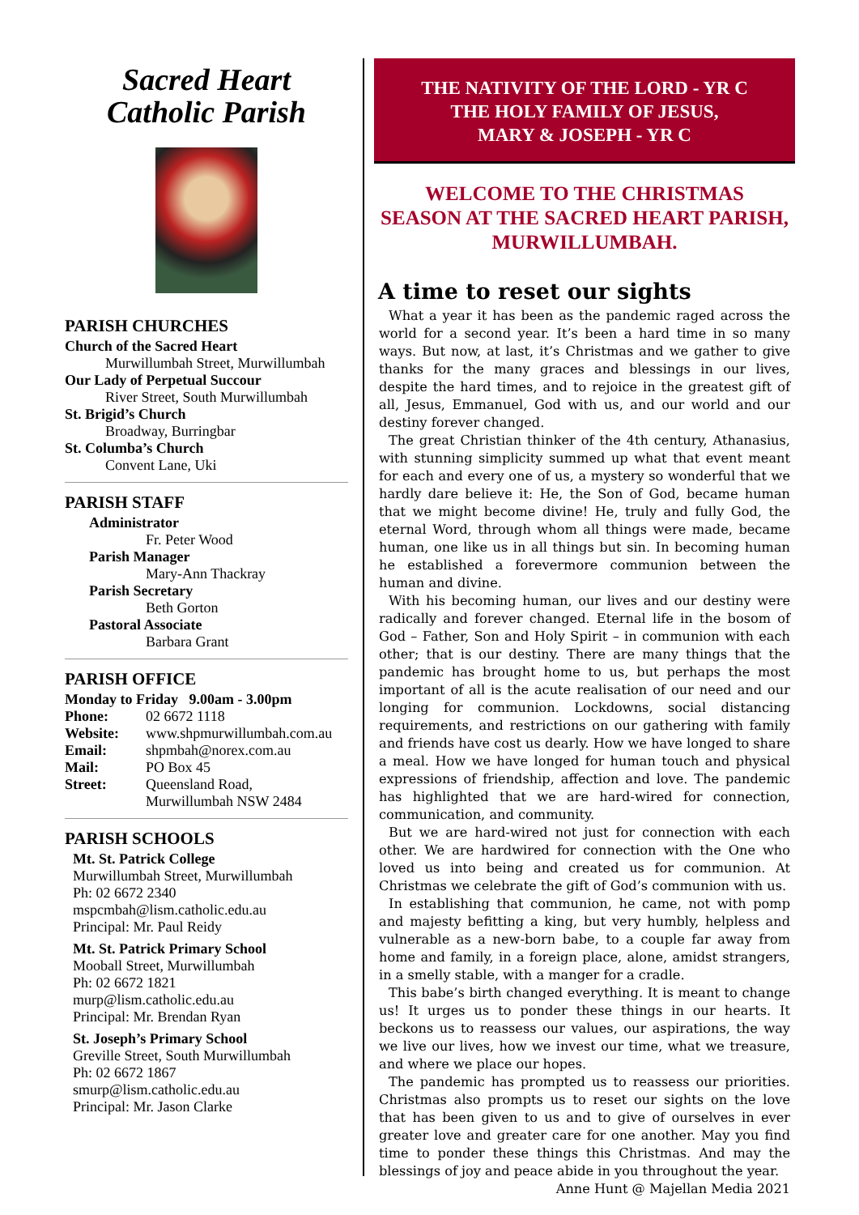Sacred Heart
Catholic Parish
PARISH CHURCHES
Church of the Sacred Heart
Murwillumbah Street, Murwillumbah
Our Lady of Perpetual Succour
River Street, South Murwillumbah
St. Brigid’s Church
Broadway, Burringbar
St. Columba’s Church
Convent Lane, Uki
PARISH STAFF
Administrator
Fr. Peter Wood
Parish Manager
Mary-Ann Thackray
Parish Secretary
Beth Gorton
Pastoral Associate
Barbara Grant
PARISH OFFICE
Monday to Friday 9.00am - 3.00pm
Phone: 02 6672 1118
Website: www.shpmurwillumbah.com.au
Email: shpmbah@norex.com.au
Mail: PO Box 45
Street: Queensland Road,
Murwillumbah NSW 2484
PARISH SCHOOLS
Mt. St. Patrick College
Murwillumbah Street, Murwillumbah
Ph: 02 6672 2340
mspcmbah@lism.catholic.edu.au
Principal: Mr. Paul Reidy
Mt. St. Patrick Primary School
Mooball Street, Murwillumbah
Ph: 02 6672 1821
murp@lism.catholic.edu.au
Principal: Mr. Brendan Ryan
St. Joseph’s Primary School
Greville Street, South Murwillumbah
Ph: 02 6672 1867
smurp@lism.catholic.edu.au
Principal: Mr. Jason Clarke
THE NATIVITY OF THE LORD - YR C
THE HOLY FAMILY OF JESUS,
MARY & JOSEPH - YR C
WELCOME TO THE CHRISTMAS
SEASON AT THE SACRED HEART PARISH,
MURWILLUMBAH.
A time to reset our sights
What a year it has been as the pandemic raged across the world for a second year. It’s been a hard time in so many ways. But now, at last, it’s Christmas and we gather to give thanks for the many graces and blessings in our lives, despite the hard times, and to rejoice in the greatest gift of all, Jesus, Emmanuel, God with us, and our world and our destiny forever changed.
The great Christian thinker of the 4th century, Athanasius, with stunning simplicity summed up what that event meant for each and every one of us, a mystery so wonderful that we hardly dare believe it: He, the Son of God, became human that we might become divine! He, truly and fully God, the eternal Word, through whom all things were made, became human, one like us in all things but sin. In becoming human he established a forevermore communion between the human and divine.
With his becoming human, our lives and our destiny were radically and forever changed. Eternal life in the bosom of God – Father, Son and Holy Spirit – in communion with each other; that is our destiny. There are many things that the pandemic has brought home to us, but perhaps the most important of all is the acute realisation of our need and our longing for communion. Lockdowns, social distancing requirements, and restrictions on our gathering with family and friends have cost us dearly. How we have longed to share a meal. How we have longed for human touch and physical expressions of friendship, affection and love. The pandemic has highlighted that we are hard-wired for connection, communication, and community.
But we are hard-wired not just for connection with each other. We are hardwired for connection with the One who loved us into being and created us for communion. At Christmas we celebrate the gift of God’s communion with us.
In establishing that communion, he came, not with pomp and majesty befitting a king, but very humbly, helpless and vulnerable as a new-born babe, to a couple far away from home and family, in a foreign place, alone, amidst strangers, in a smelly stable, with a manger for a cradle.
This babe’s birth changed everything. It is meant to change us! It urges us to ponder these things in our hearts. It beckons us to reassess our values, our aspirations, the way we live our lives, how we invest our time, what we treasure, and where we place our hopes.
The pandemic has prompted us to reassess our priorities. Christmas also prompts us to reset our sights on the love that has been given to us and to give of ourselves in ever greater love and greater care for one another. May you find time to ponder these things this Christmas. And may the blessings of joy and peace abide in you throughout the year.
Anne Hunt @ Majellan Media 2021